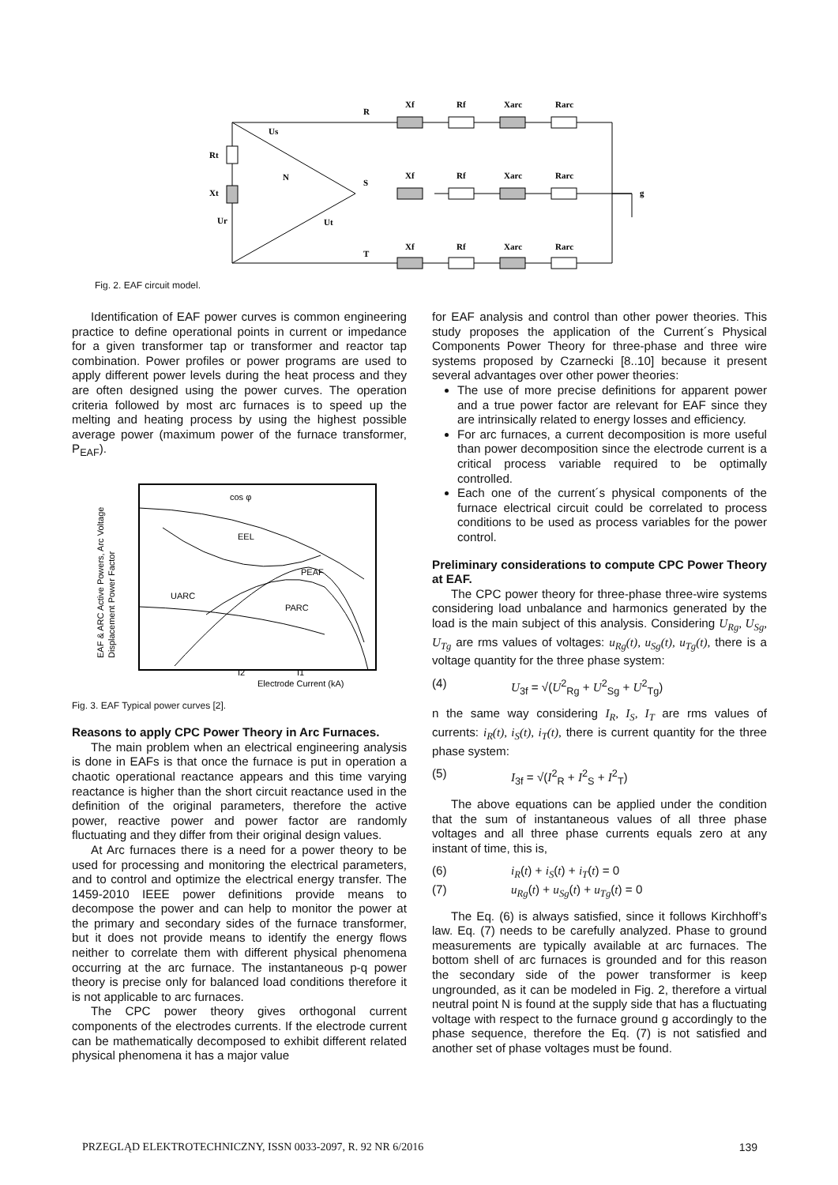R
S
T
g
Xf
Rf
Xarc
Rarc
Xf
Rf
Xarc
Rarc
Xf
Rf
Xarc
Rarc
Rt
Xt
Ur
Us
Ut
N
Fig. 2. EAF circuit model.
Identification of EAF power curves is common engineering practice to define operational points in current or impedance for a given transformer tap or transformer and reactor tap combination. Power profiles or power programs are used to apply different power levels during the heat process and they are often designed using the power curves. The operation criteria followed by most arc furnaces is to speed up the melting and heating process by using the highest possible average power (maximum power of the furnace transformer, P<sub>EAF</sub>).
cos φ
EEL
PEAF
UARC
PARC
I2
I1
Electrode Current (kA)
EAF & ARC Active Powers, Arc Voltage
Displacement Power Factor
Fig. 3. EAF Typical power curves [2].
Reasons to apply CPC Power Theory in Arc Furnaces.
The main problem when an electrical engineering analysis is done in EAFs is that once the furnace is put in operation a chaotic operational reactance appears and this time varying reactance is higher than the short circuit reactance used in the definition of the original parameters, therefore the active power, reactive power and power factor are randomly fluctuating and they differ from their original design values.
At Arc furnaces there is a need for a power theory to be used for processing and monitoring the electrical parameters, and to control and optimize the electrical energy transfer. The 1459-2010 IEEE power definitions provide means to decompose the power and can help to monitor the power at the primary and secondary sides of the furnace transformer, but it does not provide means to identify the energy flows neither to correlate them with different physical phenomena occurring at the arc furnace. The instantaneous p-q power theory is precise only for balanced load conditions therefore it is not applicable to arc furnaces.
The CPC power theory gives orthogonal current components of the electrodes currents. If the electrode current can be mathematically decomposed to exhibit different related physical phenomena it has a major value
for EAF analysis and control than other power theories. This study proposes the application of the Current´s Physical Components Power Theory for three-phase and three wire systems proposed by Czarnecki [8..10] because it present several advantages over other power theories:
The use of more precise definitions for apparent power and a true power factor are relevant for EAF since they are intrinsically related to energy losses and efficiency.
For arc furnaces, a current decomposition is more useful than power decomposition since the electrode current is a critical process variable required to be optimally controlled.
Each one of the current´s physical components of the furnace electrical circuit could be correlated to process conditions to be used as process variables for the power control.
Preliminary considerations to compute CPC Power Theory at EAF.
The CPC power theory for three-phase three-wire systems considering load unbalance and harmonics generated by the load is the main subject of this analysis. Considering U<sub>Rg</sub>, U<sub>Sg</sub>, U<sub>Tg</sub> are rms values of voltages: u<sub>Rg</sub>(t), u<sub>Sg</sub>(t), u<sub>Tg</sub>(t), there is a voltage quantity for the three phase system:
(4) U<sub>3f</sub> = √(U<sup>2</sup><sub>Rg</sub> + U<sup>2</sup><sub>Sg</sub> + U<sup>2</sup><sub>Tg</sub>)
n the same way considering I<sub>R</sub>, I<sub>S</sub>, I<sub>T</sub> are rms values of currents: i<sub>R</sub>(t), i<sub>S</sub>(t), i<sub>T</sub>(t), there is current quantity for the three phase system:
(5) I<sub>3f</sub> = √(I<sup>2</sup><sub>R</sub> + I<sup>2</sup><sub>S</sub> + I<sup>2</sup><sub>T</sub>)
The above equations can be applied under the condition that the sum of instantaneous values of all three phase voltages and all three phase currents equals zero at any instant of time, this is,
(6) i<sub>R</sub>(t) + i<sub>S</sub>(t) + i<sub>T</sub>(t) = 0
(7) u<sub>Rg</sub>(t) + u<sub>Sg</sub>(t) + u<sub>Tg</sub>(t) = 0
The Eq. (6) is always satisfied, since it follows Kirchhoff’s law. Eq. (7) needs to be carefully analyzed. Phase to ground measurements are typically available at arc furnaces. The bottom shell of arc furnaces is grounded and for this reason the secondary side of the power transformer is keep ungrounded, as it can be modeled in Fig. 2, therefore a virtual neutral point N is found at the supply side that has a fluctuating voltage with respect to the furnace ground g accordingly to the phase sequence, therefore the Eq. (7) is not satisfied and another set of phase voltages must be found.
PRZEGLĄD ELEKTROTECHNICZNY, ISSN 0033-2097, R. 92 NR 6/2016 139